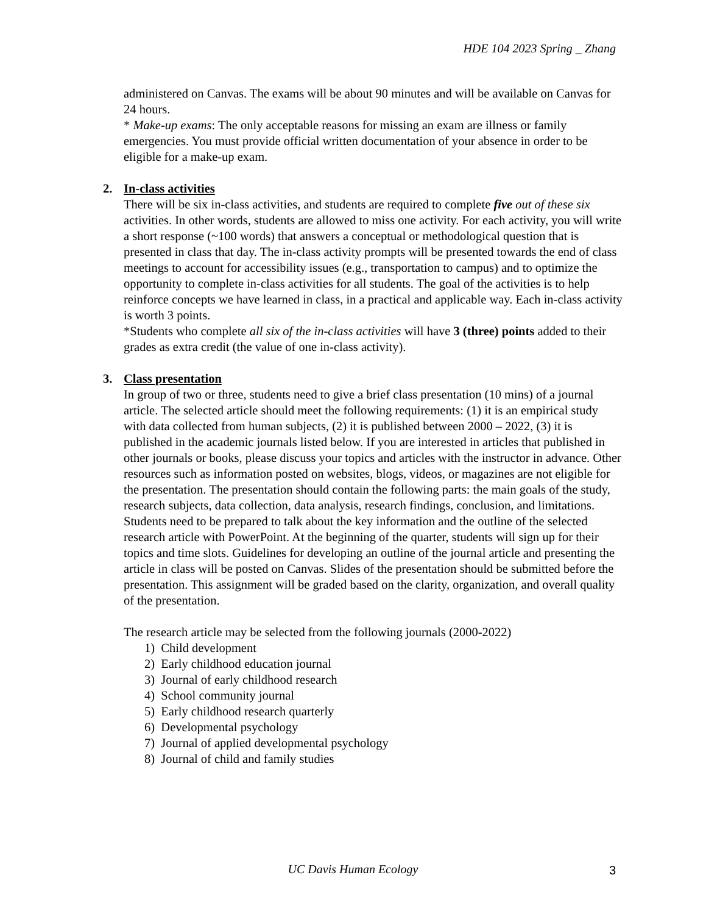HDE 104 2023 Spring _ Zhang
administered on Canvas. The exams will be about 90 minutes and will be available on Canvas for 24 hours.
* Make-up exams: The only acceptable reasons for missing an exam are illness or family emergencies. You must provide official written documentation of your absence in order to be eligible for a make-up exam.
2.
In-class activities
There will be six in-class activities, and students are required to complete five out of these six activities. In other words, students are allowed to miss one activity. For each activity, you will write a short response (~100 words) that answers a conceptual or methodological question that is presented in class that day. The in-class activity prompts will be presented towards the end of class meetings to account for accessibility issues (e.g., transportation to campus) and to optimize the opportunity to complete in-class activities for all students. The goal of the activities is to help reinforce concepts we have learned in class, in a practical and applicable way. Each in-class activity is worth 3 points.
*Students who complete all six of the in-class activities will have 3 (three) points added to their grades as extra credit (the value of one in-class activity).
3.
Class presentation
In group of two or three, students need to give a brief class presentation (10 mins) of a journal article. The selected article should meet the following requirements: (1) it is an empirical study with data collected from human subjects, (2) it is published between 2000 – 2022, (3) it is published in the academic journals listed below. If you are interested in articles that published in other journals or books, please discuss your topics and articles with the instructor in advance. Other resources such as information posted on websites, blogs, videos, or magazines are not eligible for the presentation. The presentation should contain the following parts: the main goals of the study, research subjects, data collection, data analysis, research findings, conclusion, and limitations. Students need to be prepared to talk about the key information and the outline of the selected research article with PowerPoint. At the beginning of the quarter, students will sign up for their topics and time slots. Guidelines for developing an outline of the journal article and presenting the article in class will be posted on Canvas. Slides of the presentation should be submitted before the presentation. This assignment will be graded based on the clarity, organization, and overall quality of the presentation.
The research article may be selected from the following journals (2000-2022)
1) Child development
2) Early childhood education journal
3) Journal of early childhood research
4) School community journal
5) Early childhood research quarterly
6) Developmental psychology
7) Journal of applied developmental psychology
8) Journal of child and family studies
UC Davis Human Ecology 3